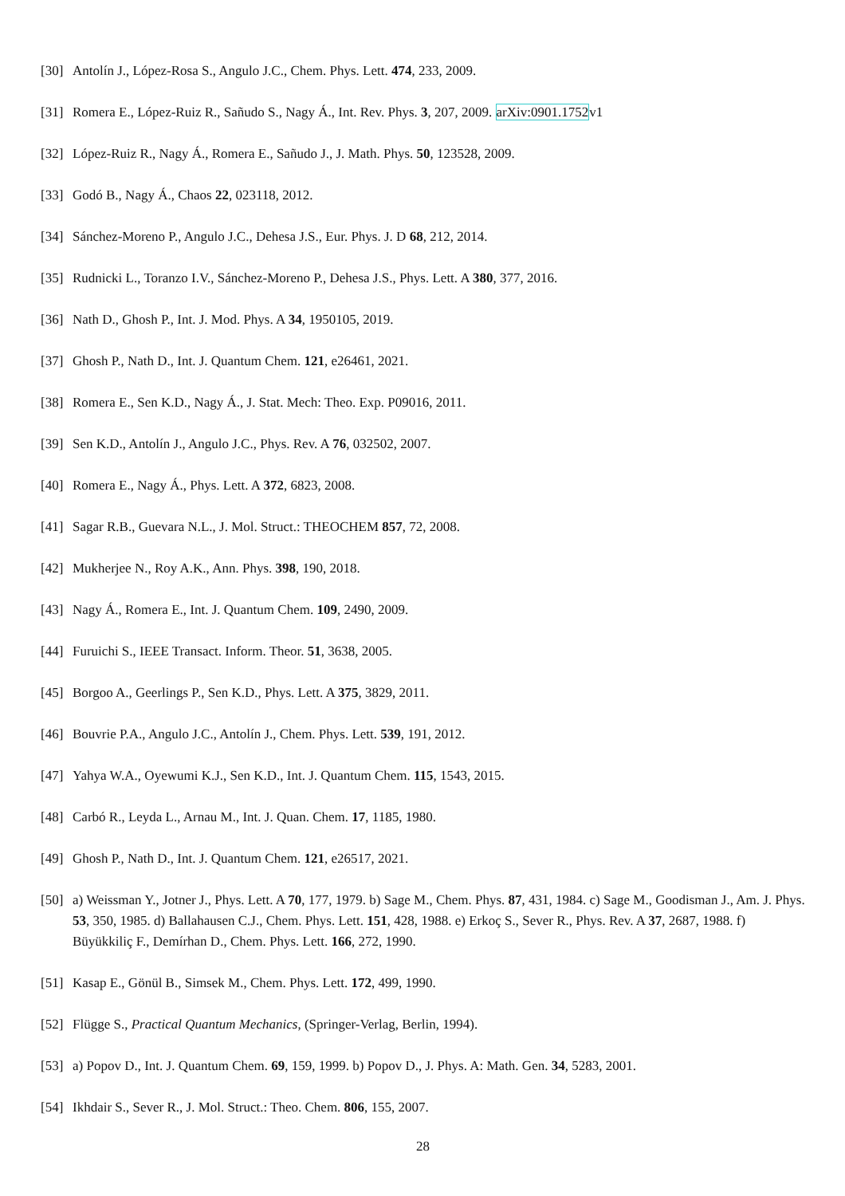[30] Antolín J., López-Rosa S., Angulo J.C., Chem. Phys. Lett. 474, 233, 2009.
[31] Romera E., López-Ruiz R., Sañudo S., Nagy Á., Int. Rev. Phys. 3, 207, 2009. arXiv:0901.1752v1
[32] López-Ruiz R., Nagy Á., Romera E., Sañudo J., J. Math. Phys. 50, 123528, 2009.
[33] Godó B., Nagy Á., Chaos 22, 023118, 2012.
[34] Sánchez-Moreno P., Angulo J.C., Dehesa J.S., Eur. Phys. J. D 68, 212, 2014.
[35] Rudnicki L., Toranzo I.V., Sánchez-Moreno P., Dehesa J.S., Phys. Lett. A 380, 377, 2016.
[36] Nath D., Ghosh P., Int. J. Mod. Phys. A 34, 1950105, 2019.
[37] Ghosh P., Nath D., Int. J. Quantum Chem. 121, e26461, 2021.
[38] Romera E., Sen K.D., Nagy Á., J. Stat. Mech: Theo. Exp. P09016, 2011.
[39] Sen K.D., Antolín J., Angulo J.C., Phys. Rev. A 76, 032502, 2007.
[40] Romera E., Nagy Á., Phys. Lett. A 372, 6823, 2008.
[41] Sagar R.B., Guevara N.L., J. Mol. Struct.: THEOCHEM 857, 72, 2008.
[42] Mukherjee N., Roy A.K., Ann. Phys. 398, 190, 2018.
[43] Nagy Á., Romera E., Int. J. Quantum Chem. 109, 2490, 2009.
[44] Furuichi S., IEEE Transact. Inform. Theor. 51, 3638, 2005.
[45] Borgoo A., Geerlings P., Sen K.D., Phys. Lett. A 375, 3829, 2011.
[46] Bouvrie P.A., Angulo J.C., Antolín J., Chem. Phys. Lett. 539, 191, 2012.
[47] Yahya W.A., Oyewumi K.J., Sen K.D., Int. J. Quantum Chem. 115, 1543, 2015.
[48] Carbó R., Leyda L., Arnau M., Int. J. Quan. Chem. 17, 1185, 1980.
[49] Ghosh P., Nath D., Int. J. Quantum Chem. 121, e26517, 2021.
[50] a) Weissman Y., Jotner J., Phys. Lett. A 70, 177, 1979. b) Sage M., Chem. Phys. 87, 431, 1984. c) Sage M., Goodisman J., Am. J. Phys. 53, 350, 1985. d) Ballahausen C.J., Chem. Phys. Lett. 151, 428, 1988. e) Erkoç S., Sever R., Phys. Rev. A 37, 2687, 1988. f) Büyükkiliç F., Demírhan D., Chem. Phys. Lett. 166, 272, 1990.
[51] Kasap E., Gönül B., Simsek M., Chem. Phys. Lett. 172, 499, 1990.
[52] Flügge S., Practical Quantum Mechanics, (Springer-Verlag, Berlin, 1994).
[53] a) Popov D., Int. J. Quantum Chem. 69, 159, 1999. b) Popov D., J. Phys. A: Math. Gen. 34, 5283, 2001.
[54] Ikhdair S., Sever R., J. Mol. Struct.: Theo. Chem. 806, 155, 2007.
28